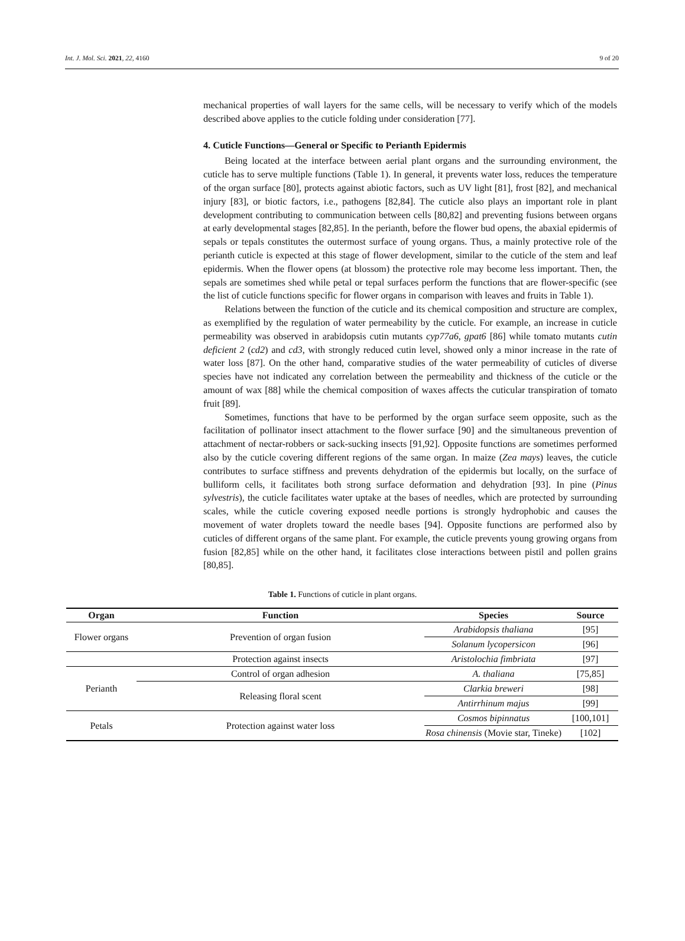Int. J. Mol. Sci. 2021, 22, 4160 9 of 20
mechanical properties of wall layers for the same cells, will be necessary to verify which of the models described above applies to the cuticle folding under consideration [77].
4. Cuticle Functions—General or Specific to Perianth Epidermis
Being located at the interface between aerial plant organs and the surrounding environment, the cuticle has to serve multiple functions (Table 1). In general, it prevents water loss, reduces the temperature of the organ surface [80], protects against abiotic factors, such as UV light [81], frost [82], and mechanical injury [83], or biotic factors, i.e., pathogens [82,84]. The cuticle also plays an important role in plant development contributing to communication between cells [80,82] and preventing fusions between organs at early developmental stages [82,85]. In the perianth, before the flower bud opens, the abaxial epidermis of sepals or tepals constitutes the outermost surface of young organs. Thus, a mainly protective role of the perianth cuticle is expected at this stage of flower development, similar to the cuticle of the stem and leaf epidermis. When the flower opens (at blossom) the protective role may become less important. Then, the sepals are sometimes shed while petal or tepal surfaces perform the functions that are flower-specific (see the list of cuticle functions specific for flower organs in comparison with leaves and fruits in Table 1).
Relations between the function of the cuticle and its chemical composition and structure are complex, as exemplified by the regulation of water permeability by the cuticle. For example, an increase in cuticle permeability was observed in arabidopsis cutin mutants cyp77a6, gpat6 [86] while tomato mutants cutin deficient 2 (cd2) and cd3, with strongly reduced cutin level, showed only a minor increase in the rate of water loss [87]. On the other hand, comparative studies of the water permeability of cuticles of diverse species have not indicated any correlation between the permeability and thickness of the cuticle or the amount of wax [88] while the chemical composition of waxes affects the cuticular transpiration of tomato fruit [89].
Sometimes, functions that have to be performed by the organ surface seem opposite, such as the facilitation of pollinator insect attachment to the flower surface [90] and the simultaneous prevention of attachment of nectar-robbers or sack-sucking insects [91,92]. Opposite functions are sometimes performed also by the cuticle covering different regions of the same organ. In maize (Zea mays) leaves, the cuticle contributes to surface stiffness and prevents dehydration of the epidermis but locally, on the surface of bulliform cells, it facilitates both strong surface deformation and dehydration [93]. In pine (Pinus sylvestris), the cuticle facilitates water uptake at the bases of needles, which are protected by surrounding scales, while the cuticle covering exposed needle portions is strongly hydrophobic and causes the movement of water droplets toward the needle bases [94]. Opposite functions are performed also by cuticles of different organs of the same plant. For example, the cuticle prevents young growing organs from fusion [82,85] while on the other hand, it facilitates close interactions between pistil and pollen grains [80,85].
Table 1. Functions of cuticle in plant organs.
| Organ | Function | Species | Source |
| --- | --- | --- | --- |
| Flower organs | Prevention of organ fusion | Arabidopsis thaliana | [95] |
| | | Solanum lycopersicon | [96] |
| | Protection against insects | Aristolochia fimbriata | [97] |
| Perianth | Control of organ adhesion | A. thaliana | [75,85] |
| | Releasing floral scent | Clarkia breweri | [98] |
| | | Antirrhinum majus | [99] |
| Petals | Protection against water loss | Cosmos bipinnatus | [100,101] |
| | | Rosa chinensis (Movie star, Tineke) | [102] |